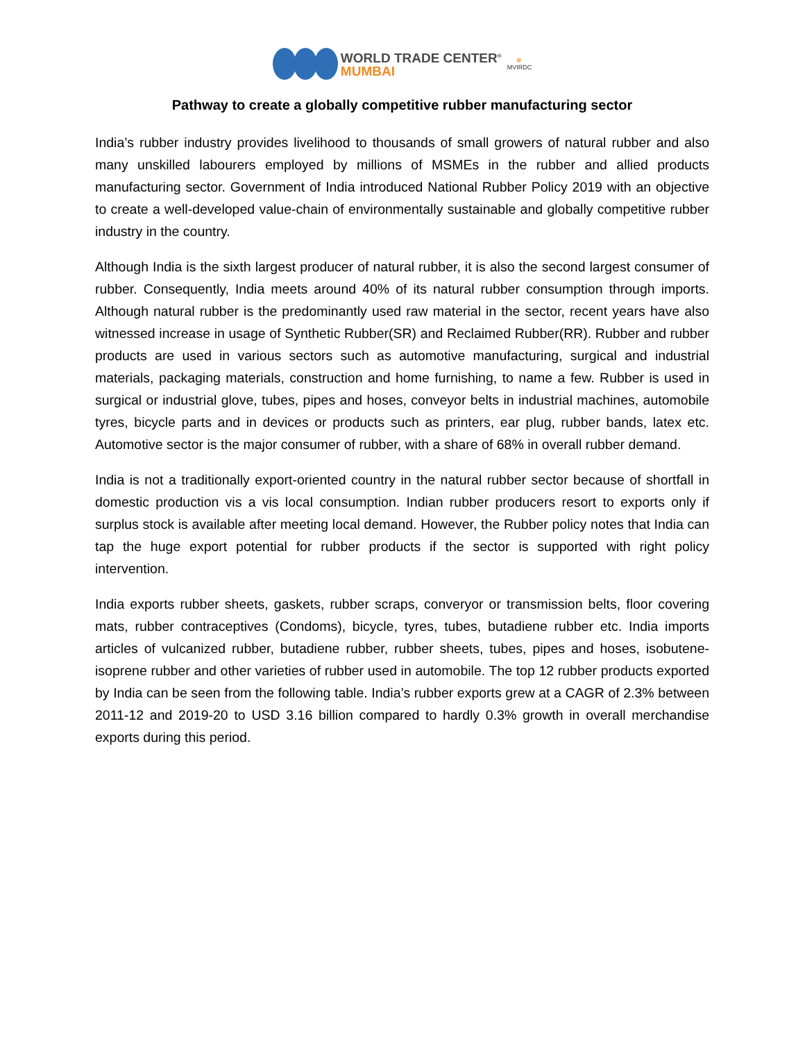WORLD TRADE CENTER<sup>®</sup>
MUMBAI
✻
MVIRDC
Pathway to create a globally competitive rubber manufacturing sector
India’s rubber industry provides livelihood to thousands of small growers of natural rubber and also many unskilled labourers employed by millions of MSMEs in the rubber and allied products manufacturing sector. Government of India introduced National Rubber Policy 2019 with an objective to create a well-developed value-chain of environmentally sustainable and globally competitive rubber industry in the country.
Although India is the sixth largest producer of natural rubber, it is also the second largest consumer of rubber. Consequently, India meets around 40% of its natural rubber consumption through imports. Although natural rubber is the predominantly used raw material in the sector, recent years have also witnessed increase in usage of Synthetic Rubber(SR) and Reclaimed Rubber(RR). Rubber and rubber products are used in various sectors such as automotive manufacturing, surgical and industrial materials, packaging materials, construction and home furnishing, to name a few. Rubber is used in surgical or industrial glove, tubes, pipes and hoses, conveyor belts in industrial machines, automobile tyres, bicycle parts and in devices or products such as printers, ear plug, rubber bands, latex etc. Automotive sector is the major consumer of rubber, with a share of 68% in overall rubber demand.
India is not a traditionally export-oriented country in the natural rubber sector because of shortfall in domestic production vis a vis local consumption. Indian rubber producers resort to exports only if surplus stock is available after meeting local demand. However, the Rubber policy notes that India can tap the huge export potential for rubber products if the sector is supported with right policy intervention.
India exports rubber sheets, gaskets, rubber scraps, converyor or transmission belts, floor covering mats, rubber contraceptives (Condoms), bicycle, tyres, tubes, butadiene rubber etc. India imports articles of vulcanized rubber, butadiene rubber, rubber sheets, tubes, pipes and hoses, isobutene-isoprene rubber and other varieties of rubber used in automobile. The top 12 rubber products exported by India can be seen from the following table. India’s rubber exports grew at a CAGR of 2.3% between 2011-12 and 2019-20 to USD 3.16 billion compared to hardly 0.3% growth in overall merchandise exports during this period.